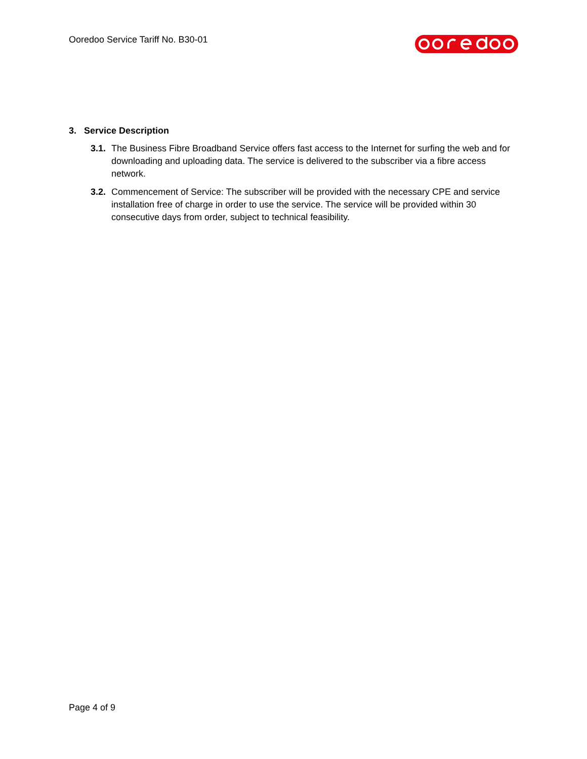Ooredoo Service Tariff No. B30-01
3. Service Description
3.1. The Business Fibre Broadband Service offers fast access to the Internet for surfing the web and for downloading and uploading data. The service is delivered to the subscriber via a fibre access network.
3.2. Commencement of Service: The subscriber will be provided with the necessary CPE and service installation free of charge in order to use the service. The service will be provided within 30 consecutive days from order, subject to technical feasibility.
Page 4 of 9